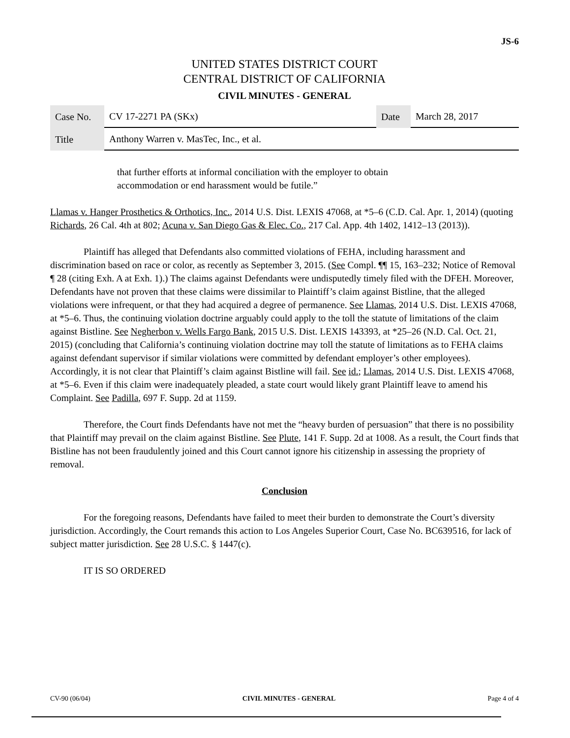JS-6
UNITED STATES DISTRICT COURT
CENTRAL DISTRICT OF CALIFORNIA
CIVIL MINUTES - GENERAL
| Case No. | CV 17-2271 PA (SKx) | Date | March 28, 2017 |
| Title | Anthony Warren v. MasTec, Inc., et al. | | |
that further efforts at informal conciliation with the employer to obtain accommodation or end harassment would be futile.”
Llamas v. Hanger Prosthetics & Orthotics, Inc., 2014 U.S. Dist. LEXIS 47068, at *5–6 (C.D. Cal. Apr. 1, 2014) (quoting Richards, 26 Cal. 4th at 802; Acuna v. San Diego Gas & Elec. Co., 217 Cal. App. 4th 1402, 1412–13 (2013)).
Plaintiff has alleged that Defendants also committed violations of FEHA, including harassment and discrimination based on race or color, as recently as September 3, 2015. (See Compl. ¶¶ 15, 163–232; Notice of Removal ¶ 28 (citing Exh. A at Exh. 1).) The claims against Defendants were undisputedly timely filed with the DFEH. Moreover, Defendants have not proven that these claims were dissimilar to Plaintiff’s claim against Bistline, that the alleged violations were infrequent, or that they had acquired a degree of permanence. See Llamas, 2014 U.S. Dist. LEXIS 47068, at *5–6. Thus, the continuing violation doctrine arguably could apply to the toll the statute of limitations of the claim against Bistline. See Negherbon v. Wells Fargo Bank, 2015 U.S. Dist. LEXIS 143393, at *25–26 (N.D. Cal. Oct. 21, 2015) (concluding that California’s continuing violation doctrine may toll the statute of limitations as to FEHA claims against defendant supervisor if similar violations were committed by defendant employer’s other employees). Accordingly, it is not clear that Plaintiff’s claim against Bistline will fail. See id.; Llamas, 2014 U.S. Dist. LEXIS 47068, at *5–6. Even if this claim were inadequately pleaded, a state court would likely grant Plaintiff leave to amend his Complaint. See Padilla, 697 F. Supp. 2d at 1159.
Therefore, the Court finds Defendants have not met the “heavy burden of persuasion” that there is no possibility that Plaintiff may prevail on the claim against Bistline. See Plute, 141 F. Supp. 2d at 1008. As a result, the Court finds that Bistline has not been fraudulently joined and this Court cannot ignore his citizenship in assessing the propriety of removal.
Conclusion
For the foregoing reasons, Defendants have failed to meet their burden to demonstrate the Court’s diversity jurisdiction. Accordingly, the Court remands this action to Los Angeles Superior Court, Case No. BC639516, for lack of subject matter jurisdiction. See 28 U.S.C. § 1447(c).
IT IS SO ORDERED
CV-90 (06/04) CIVIL MINUTES - GENERAL Page 4 of 4